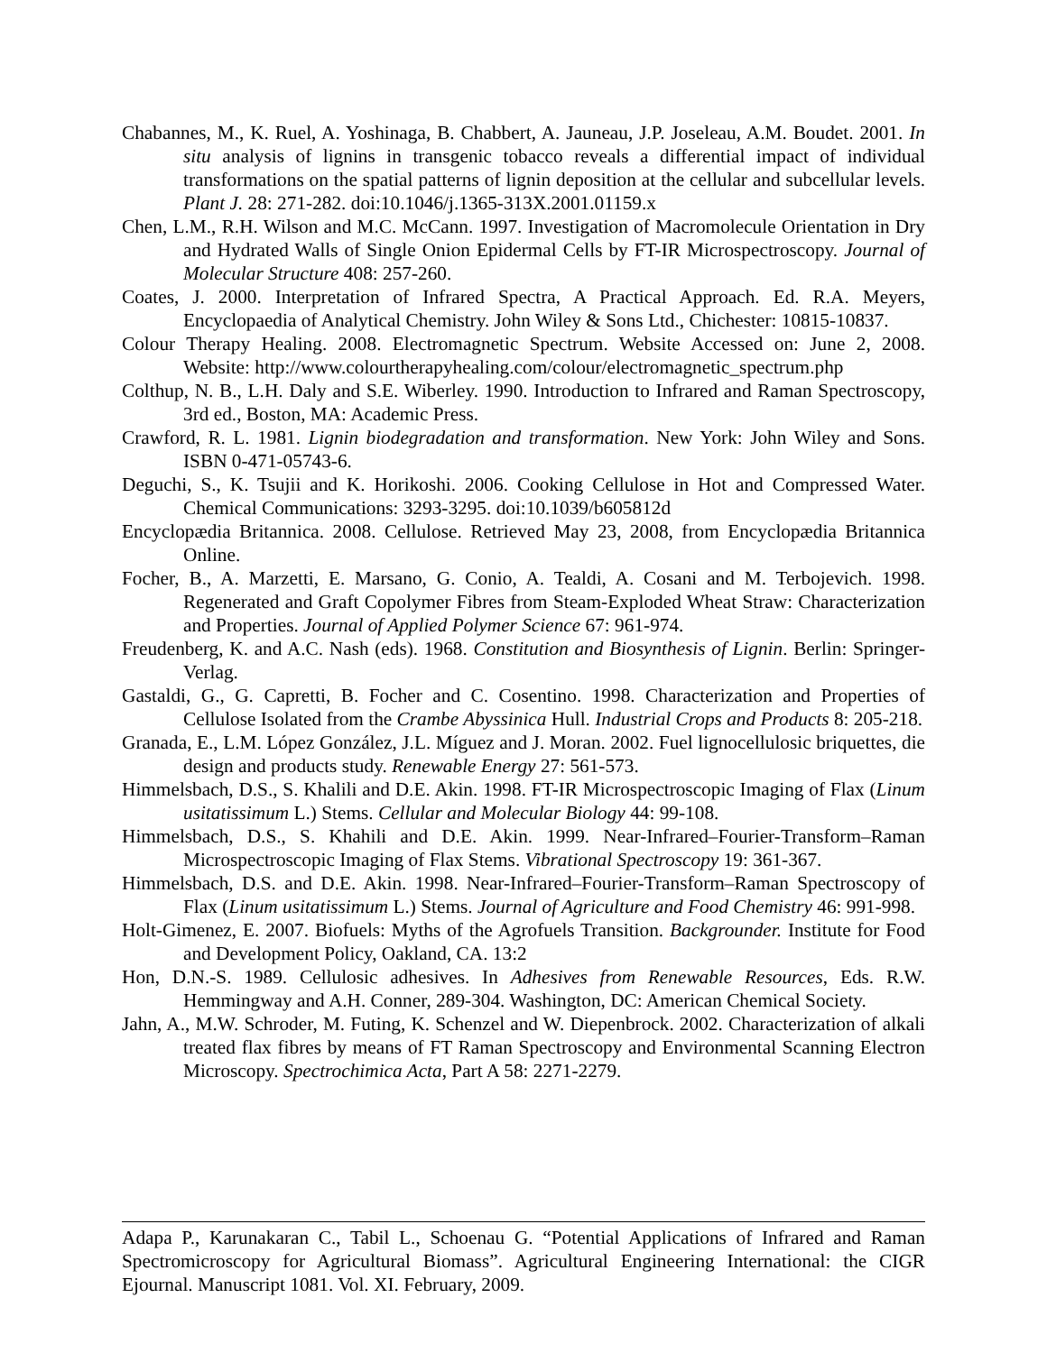Chabannes, M., K. Ruel, A. Yoshinaga, B. Chabbert, A. Jauneau, J.P. Joseleau, A.M. Boudet. 2001. In situ analysis of lignins in transgenic tobacco reveals a differential impact of individual transformations on the spatial patterns of lignin deposition at the cellular and subcellular levels. Plant J. 28: 271-282. doi:10.1046/j.1365-313X.2001.01159.x
Chen, L.M., R.H. Wilson and M.C. McCann. 1997. Investigation of Macromolecule Orientation in Dry and Hydrated Walls of Single Onion Epidermal Cells by FT-IR Microspectroscopy. Journal of Molecular Structure 408: 257-260.
Coates, J. 2000. Interpretation of Infrared Spectra, A Practical Approach. Ed. R.A. Meyers, Encyclopaedia of Analytical Chemistry. John Wiley & Sons Ltd., Chichester: 10815-10837.
Colour Therapy Healing. 2008. Electromagnetic Spectrum. Website Accessed on: June 2, 2008. Website: http://www.colourtherapyhealing.com/colour/electromagnetic_spectrum.php
Colthup, N. B., L.H. Daly and S.E. Wiberley. 1990. Introduction to Infrared and Raman Spectroscopy, 3rd ed., Boston, MA: Academic Press.
Crawford, R. L. 1981. Lignin biodegradation and transformation. New York: John Wiley and Sons. ISBN 0-471-05743-6.
Deguchi, S., K. Tsujii and K. Horikoshi. 2006. Cooking Cellulose in Hot and Compressed Water. Chemical Communications: 3293-3295. doi:10.1039/b605812d
Encyclopædia Britannica. 2008. Cellulose. Retrieved May 23, 2008, from Encyclopædia Britannica Online.
Focher, B., A. Marzetti, E. Marsano, G. Conio, A. Tealdi, A. Cosani and M. Terbojevich. 1998. Regenerated and Graft Copolymer Fibres from Steam-Exploded Wheat Straw: Characterization and Properties. Journal of Applied Polymer Science 67: 961-974.
Freudenberg, K. and A.C. Nash (eds). 1968. Constitution and Biosynthesis of Lignin. Berlin: Springer-Verlag.
Gastaldi, G., G. Capretti, B. Focher and C. Cosentino. 1998. Characterization and Properties of Cellulose Isolated from the Crambe Abyssinica Hull. Industrial Crops and Products 8: 205-218.
Granada, E., L.M. López González, J.L. Míguez and J. Moran. 2002. Fuel lignocellulosic briquettes, die design and products study. Renewable Energy 27: 561-573.
Himmelsbach, D.S., S. Khalili and D.E. Akin. 1998. FT-IR Microspectroscopic Imaging of Flax (Linum usitatissimum L.) Stems. Cellular and Molecular Biology 44: 99-108.
Himmelsbach, D.S., S. Khahili and D.E. Akin. 1999. Near-Infrared–Fourier-Transform–Raman Microspectroscopic Imaging of Flax Stems. Vibrational Spectroscopy 19: 361-367.
Himmelsbach, D.S. and D.E. Akin. 1998. Near-Infrared–Fourier-Transform–Raman Spectroscopy of Flax (Linum usitatissimum L.) Stems. Journal of Agriculture and Food Chemistry 46: 991-998.
Holt-Gimenez, E. 2007. Biofuels: Myths of the Agrofuels Transition. Backgrounder. Institute for Food and Development Policy, Oakland, CA. 13:2
Hon, D.N.-S. 1989. Cellulosic adhesives. In Adhesives from Renewable Resources, Eds. R.W. Hemmingway and A.H. Conner, 289-304. Washington, DC: American Chemical Society.
Jahn, A., M.W. Schroder, M. Futing, K. Schenzel and W. Diepenbrock. 2002. Characterization of alkali treated flax fibres by means of FT Raman Spectroscopy and Environmental Scanning Electron Microscopy. Spectrochimica Acta, Part A 58: 2271-2279.
Adapa P., Karunakaran C., Tabil L., Schoenau G. “Potential Applications of Infrared and Raman Spectromicroscopy for Agricultural Biomass”. Agricultural Engineering International: the CIGR Ejournal. Manuscript 1081. Vol. XI. February, 2009.